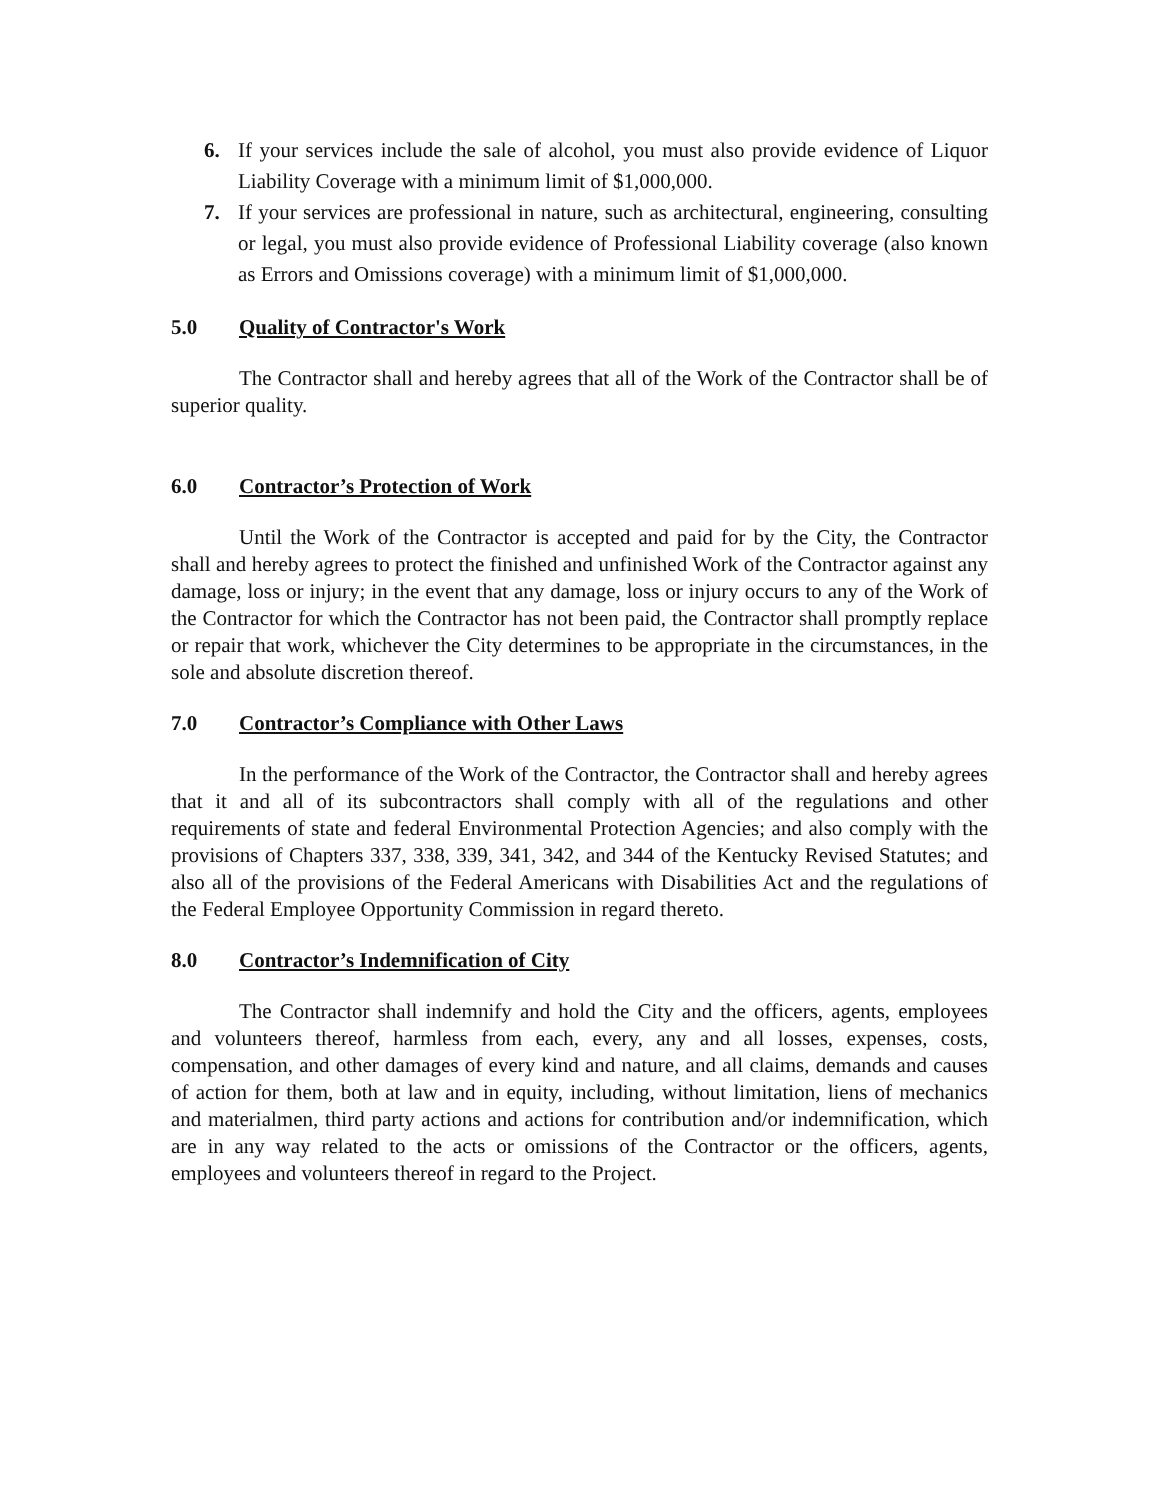6. If your services include the sale of alcohol, you must also provide evidence of Liquor Liability Coverage with a minimum limit of $1,000,000.
7. If your services are professional in nature, such as architectural, engineering, consulting or legal, you must also provide evidence of Professional Liability coverage (also known as Errors and Omissions coverage) with a minimum limit of $1,000,000.
5.0 Quality of Contractor's Work
The Contractor shall and hereby agrees that all of the Work of the Contractor shall be of superior quality.
6.0 Contractor’s Protection of Work
Until the Work of the Contractor is accepted and paid for by the City, the Contractor shall and hereby agrees to protect the finished and unfinished Work of the Contractor against any damage, loss or injury; in the event that any damage, loss or injury occurs to any of the Work of the Contractor for which the Contractor has not been paid, the Contractor shall promptly replace or repair that work, whichever the City determines to be appropriate in the circumstances, in the sole and absolute discretion thereof.
7.0 Contractor’s Compliance with Other Laws
In the performance of the Work of the Contractor, the Contractor shall and hereby agrees that it and all of its subcontractors shall comply with all of the regulations and other requirements of state and federal Environmental Protection Agencies; and also comply with the provisions of Chapters 337, 338, 339, 341, 342, and 344 of the Kentucky Revised Statutes; and also all of the provisions of the Federal Americans with Disabilities Act and the regulations of the Federal Employee Opportunity Commission in regard thereto.
8.0 Contractor’s Indemnification of City
The Contractor shall indemnify and hold the City and the officers, agents, employees and volunteers thereof, harmless from each, every, any and all losses, expenses, costs, compensation, and other damages of every kind and nature, and all claims, demands and causes of action for them, both at law and in equity, including, without limitation, liens of mechanics and materialmen, third party actions and actions for contribution and/or indemnification, which are in any way related to the acts or omissions of the Contractor or the officers, agents, employees and volunteers thereof in regard to the Project.